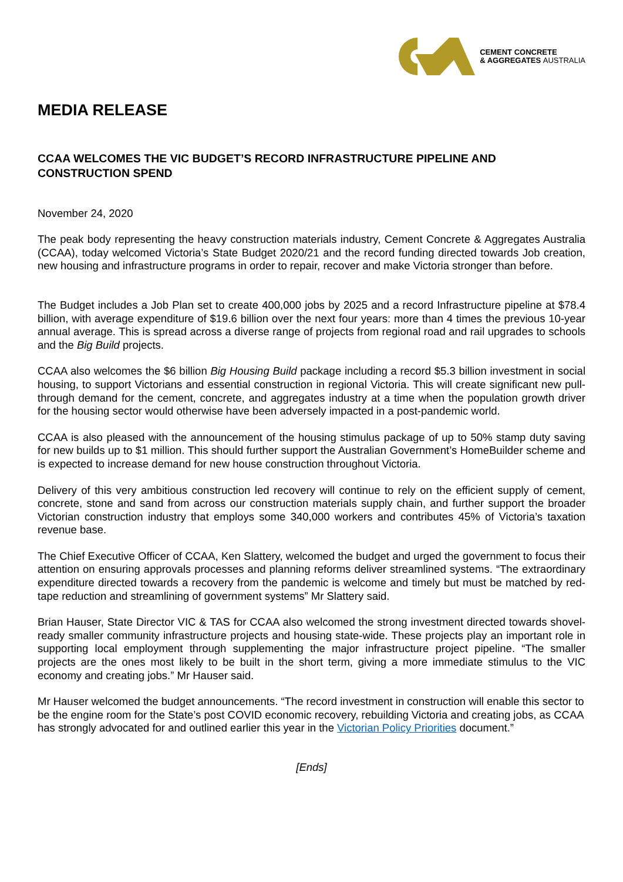CEMENT CONCRETE
& AGGREGATES AUSTRALIA
MEDIA RELEASE
CCAA WELCOMES THE VIC BUDGET’S RECORD INFRASTRUCTURE PIPELINE AND CONSTRUCTION SPEND
November 24, 2020
The peak body representing the heavy construction materials industry, Cement Concrete & Aggregates Australia (CCAA), today welcomed Victoria’s State Budget 2020/21 and the record funding directed towards Job creation, new housing and infrastructure programs in order to repair, recover and make Victoria stronger than before.
The Budget includes a Job Plan set to create 400,000 jobs by 2025 and a record Infrastructure pipeline at $78.4 billion, with average expenditure of $19.6 billion over the next four years: more than 4 times the previous 10-year annual average. This is spread across a diverse range of projects from regional road and rail upgrades to schools and the Big Build projects.
CCAA also welcomes the $6 billion Big Housing Build package including a record $5.3 billion investment in social housing, to support Victorians and essential construction in regional Victoria. This will create significant new pull-through demand for the cement, concrete, and aggregates industry at a time when the population growth driver for the housing sector would otherwise have been adversely impacted in a post-pandemic world.
CCAA is also pleased with the announcement of the housing stimulus package of up to 50% stamp duty saving for new builds up to $1 million. This should further support the Australian Government’s HomeBuilder scheme and is expected to increase demand for new house construction throughout Victoria.
Delivery of this very ambitious construction led recovery will continue to rely on the efficient supply of cement, concrete, stone and sand from across our construction materials supply chain, and further support the broader Victorian construction industry that employs some 340,000 workers and contributes 45% of Victoria’s taxation revenue base.
The Chief Executive Officer of CCAA, Ken Slattery, welcomed the budget and urged the government to focus their attention on ensuring approvals processes and planning reforms deliver streamlined systems. “The extraordinary expenditure directed towards a recovery from the pandemic is welcome and timely but must be matched by red-tape reduction and streamlining of government systems” Mr Slattery said.
Brian Hauser, State Director VIC & TAS for CCAA also welcomed the strong investment directed towards shovel-ready smaller community infrastructure projects and housing state-wide. These projects play an important role in supporting local employment through supplementing the major infrastructure project pipeline. “The smaller projects are the ones most likely to be built in the short term, giving a more immediate stimulus to the VIC economy and creating jobs.” Mr Hauser said.
Mr Hauser welcomed the budget announcements. “The record investment in construction will enable this sector to be the engine room for the State’s post COVID economic recovery, rebuilding Victoria and creating jobs, as CCAA has strongly advocated for and outlined earlier this year in the Victorian Policy Priorities document.”
[Ends]